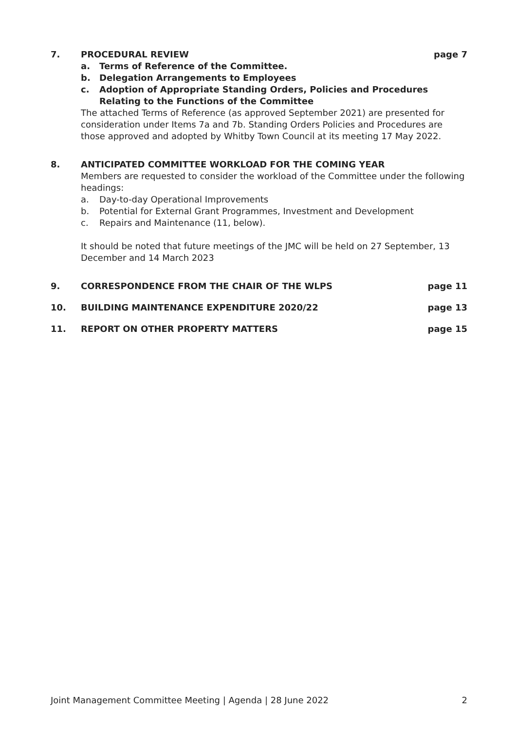7. PROCEDURAL REVIEW page 7
a. Terms of Reference of the Committee.
b. Delegation Arrangements to Employees
c. Adoption of Appropriate Standing Orders, Policies and Procedures Relating to the Functions of the Committee
The attached Terms of Reference (as approved September 2021) are presented for consideration under Items 7a and 7b. Standing Orders Policies and Procedures are those approved and adopted by Whitby Town Council at its meeting 17 May 2022.
8. ANTICIPATED COMMITTEE WORKLOAD FOR THE COMING YEAR
Members are requested to consider the workload of the Committee under the following headings:
a. Day-to-day Operational Improvements
b. Potential for External Grant Programmes, Investment and Development
c. Repairs and Maintenance (11, below).
It should be noted that future meetings of the JMC will be held on 27 September, 13 December and 14 March 2023
9. CORRESPONDENCE FROM THE CHAIR OF THE WLPS page 11
10. BUILDING MAINTENANCE EXPENDITURE 2020/22 page 13
11. REPORT ON OTHER PROPERTY MATTERS page 15
Joint Management Committee Meeting | Agenda | 28 June 2022 2